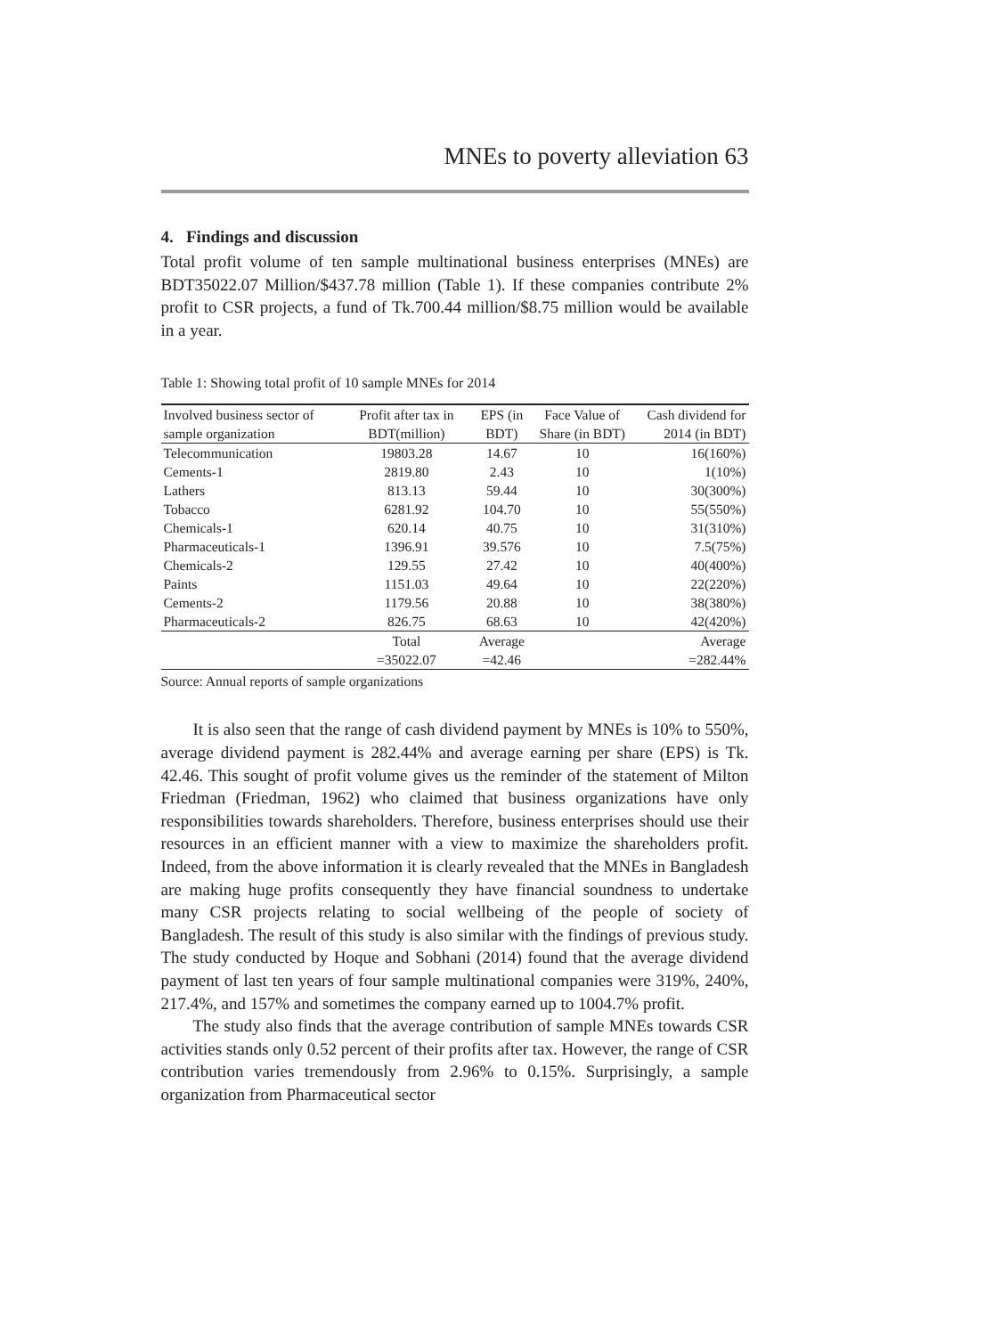MNEs to poverty alleviation 63
4. Findings and discussion
Total profit volume of ten sample multinational business enterprises (MNEs) are BDT35022.07 Million/$437.78 million (Table 1). If these companies contribute 2% profit to CSR projects, a fund of Tk.700.44 million/$8.75 million would be available in a year.
Table 1: Showing total profit of 10 sample MNEs for 2014
| Involved business sector of sample organization | Profit after tax in BDT(million) | EPS (in BDT) | Face Value of Share (in BDT) | Cash dividend for 2014 (in BDT) |
| --- | --- | --- | --- | --- |
| Telecommunication | 19803.28 | 14.67 | 10 | 16(160%) |
| Cements-1 | 2819.80 | 2.43 | 10 | 1(10%) |
| Lathers | 813.13 | 59.44 | 10 | 30(300%) |
| Tobacco | 6281.92 | 104.70 | 10 | 55(550%) |
| Chemicals-1 | 620.14 | 40.75 | 10 | 31(310%) |
| Pharmaceuticals-1 | 1396.91 | 39.576 | 10 | 7.5(75%) |
| Chemicals-2 | 129.55 | 27.42 | 10 | 40(400%) |
| Paints | 1151.03 | 49.64 | 10 | 22(220%) |
| Cements-2 | 1179.56 | 20.88 | 10 | 38(380%) |
| Pharmaceuticals-2 | 826.75 | 68.63 | 10 | 42(420%) |
| | Total =35022.07 | Average =42.46 | | Average =282.44% |
Source: Annual reports of sample organizations
It is also seen that the range of cash dividend payment by MNEs is 10% to 550%, average dividend payment is 282.44% and average earning per share (EPS) is Tk. 42.46. This sought of profit volume gives us the reminder of the statement of Milton Friedman (Friedman, 1962) who claimed that business organizations have only responsibilities towards shareholders. Therefore, business enterprises should use their resources in an efficient manner with a view to maximize the shareholders profit. Indeed, from the above information it is clearly revealed that the MNEs in Bangladesh are making huge profits consequently they have financial soundness to undertake many CSR projects relating to social wellbeing of the people of society of Bangladesh. The result of this study is also similar with the findings of previous study. The study conducted by Hoque and Sobhani (2014) found that the average dividend payment of last ten years of four sample multinational companies were 319%, 240%, 217.4%, and 157% and sometimes the company earned up to 1004.7% profit.
The study also finds that the average contribution of sample MNEs towards CSR activities stands only 0.52 percent of their profits after tax. However, the range of CSR contribution varies tremendously from 2.96% to 0.15%. Surprisingly, a sample organization from Pharmaceutical sector